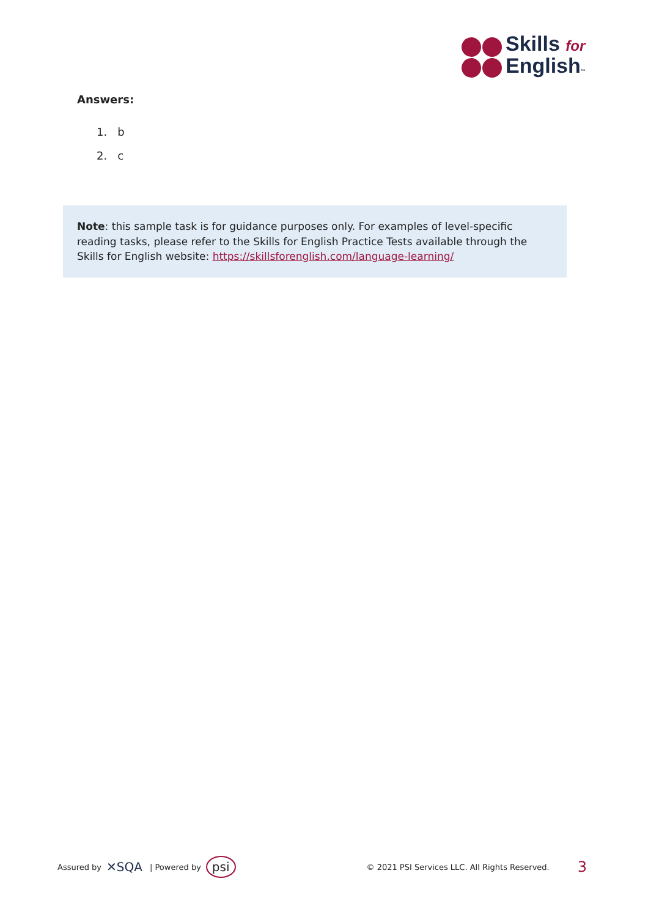Skills for
English™
Answers:
1. b
2. c
Note: this sample task is for guidance purposes only. For examples of level-specific reading tasks, please refer to the Skills for English Practice Tests available through the Skills for English website: https://skillsforenglish.com/language-learning/
Assured by ✕SQA | Powered by psi © 2021 PSI Services LLC. All Rights Reserved. 3